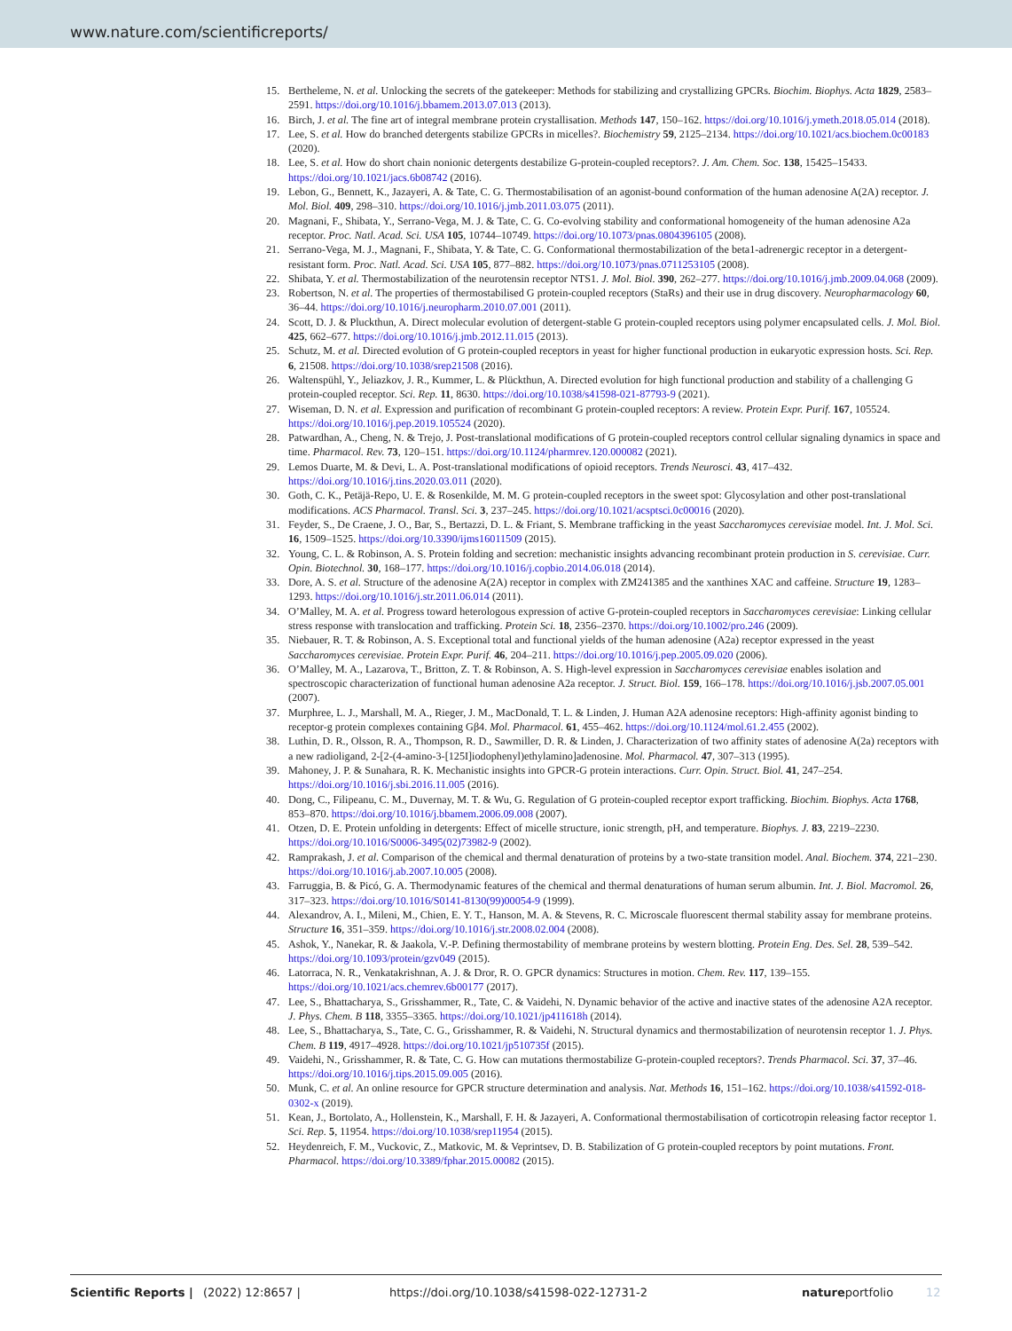www.nature.com/scientificreports/
15. Bertheleme, N. et al. Unlocking the secrets of the gatekeeper: Methods for stabilizing and crystallizing GPCRs. Biochim. Biophys. Acta 1829, 2583–2591. https://doi.org/10.1016/j.bbamem.2013.07.013 (2013).
16. Birch, J. et al. The fine art of integral membrane protein crystallisation. Methods 147, 150–162. https://doi.org/10.1016/j.ymeth.2018.05.014 (2018).
17. Lee, S. et al. How do branched detergents stabilize GPCRs in micelles?. Biochemistry 59, 2125–2134. https://doi.org/10.1021/acs.biochem.0c00183 (2020).
18. Lee, S. et al. How do short chain nonionic detergents destabilize G-protein-coupled receptors?. J. Am. Chem. Soc. 138, 15425–15433. https://doi.org/10.1021/jacs.6b08742 (2016).
19. Lebon, G., Bennett, K., Jazayeri, A. & Tate, C. G. Thermostabilisation of an agonist-bound conformation of the human adenosine A(2A) receptor. J. Mol. Biol. 409, 298–310. https://doi.org/10.1016/j.jmb.2011.03.075 (2011).
20. Magnani, F., Shibata, Y., Serrano-Vega, M. J. & Tate, C. G. Co-evolving stability and conformational homogeneity of the human adenosine A2a receptor. Proc. Natl. Acad. Sci. USA 105, 10744–10749. https://doi.org/10.1073/pnas.0804396105 (2008).
21. Serrano-Vega, M. J., Magnani, F., Shibata, Y. & Tate, C. G. Conformational thermostabilization of the beta1-adrenergic receptor in a detergent-resistant form. Proc. Natl. Acad. Sci. USA 105, 877–882. https://doi.org/10.1073/pnas.0711253105 (2008).
22. Shibata, Y. et al. Thermostabilization of the neurotensin receptor NTS1. J. Mol. Biol. 390, 262–277. https://doi.org/10.1016/j.jmb.2009.04.068 (2009).
23. Robertson, N. et al. The properties of thermostabilised G protein-coupled receptors (StaRs) and their use in drug discovery. Neuropharmacology 60, 36–44. https://doi.org/10.1016/j.neuropharm.2010.07.001 (2011).
24. Scott, D. J. & Pluckthun, A. Direct molecular evolution of detergent-stable G protein-coupled receptors using polymer encapsulated cells. J. Mol. Biol. 425, 662–677. https://doi.org/10.1016/j.jmb.2012.11.015 (2013).
25. Schutz, M. et al. Directed evolution of G protein-coupled receptors in yeast for higher functional production in eukaryotic expression hosts. Sci. Rep. 6, 21508. https://doi.org/10.1038/srep21508 (2016).
26. Waltenspühl, Y., Jeliazkov, J. R., Kummer, L. & Plückthun, A. Directed evolution for high functional production and stability of a challenging G protein-coupled receptor. Sci. Rep. 11, 8630. https://doi.org/10.1038/s41598-021-87793-9 (2021).
27. Wiseman, D. N. et al. Expression and purification of recombinant G protein-coupled receptors: A review. Protein Expr. Purif. 167, 105524. https://doi.org/10.1016/j.pep.2019.105524 (2020).
28. Patwardhan, A., Cheng, N. & Trejo, J. Post-translational modifications of G protein-coupled receptors control cellular signaling dynamics in space and time. Pharmacol. Rev. 73, 120–151. https://doi.org/10.1124/pharmrev.120.000082 (2021).
29. Lemos Duarte, M. & Devi, L. A. Post-translational modifications of opioid receptors. Trends Neurosci. 43, 417–432. https://doi.org/10.1016/j.tins.2020.03.011 (2020).
30. Goth, C. K., Petäjä-Repo, U. E. & Rosenkilde, M. M. G protein-coupled receptors in the sweet spot: Glycosylation and other post-translational modifications. ACS Pharmacol. Transl. Sci. 3, 237–245. https://doi.org/10.1021/acsptsci.0c00016 (2020).
31. Feyder, S., De Craene, J. O., Bar, S., Bertazzi, D. L. & Friant, S. Membrane trafficking in the yeast Saccharomyces cerevisiae model. Int. J. Mol. Sci. 16, 1509–1525. https://doi.org/10.3390/ijms16011509 (2015).
32. Young, C. L. & Robinson, A. S. Protein folding and secretion: mechanistic insights advancing recombinant protein production in S. cerevisiae. Curr. Opin. Biotechnol. 30, 168–177. https://doi.org/10.1016/j.copbio.2014.06.018 (2014).
33. Dore, A. S. et al. Structure of the adenosine A(2A) receptor in complex with ZM241385 and the xanthines XAC and caffeine. Structure 19, 1283–1293. https://doi.org/10.1016/j.str.2011.06.014 (2011).
34. O’Malley, M. A. et al. Progress toward heterologous expression of active G-protein-coupled receptors in Saccharomyces cerevisiae: Linking cellular stress response with translocation and trafficking. Protein Sci. 18, 2356–2370. https://doi.org/10.1002/pro.246 (2009).
35. Niebauer, R. T. & Robinson, A. S. Exceptional total and functional yields of the human adenosine (A2a) receptor expressed in the yeast Saccharomyces cerevisiae. Protein Expr. Purif. 46, 204–211. https://doi.org/10.1016/j.pep.2005.09.020 (2006).
36. O’Malley, M. A., Lazarova, T., Britton, Z. T. & Robinson, A. S. High-level expression in Saccharomyces cerevisiae enables isolation and spectroscopic characterization of functional human adenosine A2a receptor. J. Struct. Biol. 159, 166–178. https://doi.org/10.1016/j.jsb.2007.05.001 (2007).
37. Murphree, L. J., Marshall, M. A., Rieger, J. M., MacDonald, T. L. & Linden, J. Human A2A adenosine receptors: High-affinity agonist binding to receptor-g protein complexes containing Gβ4. Mol. Pharmacol. 61, 455–462. https://doi.org/10.1124/mol.61.2.455 (2002).
38. Luthin, D. R., Olsson, R. A., Thompson, R. D., Sawmiller, D. R. & Linden, J. Characterization of two affinity states of adenosine A(2a) receptors with a new radioligand, 2-[2-(4-amino-3-[125I]iodophenyl)ethylamino]adenosine. Mol. Pharmacol. 47, 307–313 (1995).
39. Mahoney, J. P. & Sunahara, R. K. Mechanistic insights into GPCR-G protein interactions. Curr. Opin. Struct. Biol. 41, 247–254. https://doi.org/10.1016/j.sbi.2016.11.005 (2016).
40. Dong, C., Filipeanu, C. M., Duvernay, M. T. & Wu, G. Regulation of G protein-coupled receptor export trafficking. Biochim. Biophys. Acta 1768, 853–870. https://doi.org/10.1016/j.bbamem.2006.09.008 (2007).
41. Otzen, D. E. Protein unfolding in detergents: Effect of micelle structure, ionic strength, pH, and temperature. Biophys. J. 83, 2219–2230. https://doi.org/10.1016/S0006-3495(02)73982-9 (2002).
42. Ramprakash, J. et al. Comparison of the chemical and thermal denaturation of proteins by a two-state transition model. Anal. Biochem. 374, 221–230. https://doi.org/10.1016/j.ab.2007.10.005 (2008).
43. Farruggia, B. & Picó, G. A. Thermodynamic features of the chemical and thermal denaturations of human serum albumin. Int. J. Biol. Macromol. 26, 317–323. https://doi.org/10.1016/S0141-8130(99)00054-9 (1999).
44. Alexandrov, A. I., Mileni, M., Chien, E. Y. T., Hanson, M. A. & Stevens, R. C. Microscale fluorescent thermal stability assay for membrane proteins. Structure 16, 351–359. https://doi.org/10.1016/j.str.2008.02.004 (2008).
45. Ashok, Y., Nanekar, R. & Jaakola, V.-P. Defining thermostability of membrane proteins by western blotting. Protein Eng. Des. Sel. 28, 539–542. https://doi.org/10.1093/protein/gzv049 (2015).
46. Latorraca, N. R., Venkatakrishnan, A. J. & Dror, R. O. GPCR dynamics: Structures in motion. Chem. Rev. 117, 139–155. https://doi.org/10.1021/acs.chemrev.6b00177 (2017).
47. Lee, S., Bhattacharya, S., Grisshammer, R., Tate, C. & Vaidehi, N. Dynamic behavior of the active and inactive states of the adenosine A2A receptor. J. Phys. Chem. B 118, 3355–3365. https://doi.org/10.1021/jp411618h (2014).
48. Lee, S., Bhattacharya, S., Tate, C. G., Grisshammer, R. & Vaidehi, N. Structural dynamics and thermostabilization of neurotensin receptor 1. J. Phys. Chem. B 119, 4917–4928. https://doi.org/10.1021/jp510735f (2015).
49. Vaidehi, N., Grisshammer, R. & Tate, C. G. How can mutations thermostabilize G-protein-coupled receptors?. Trends Pharmacol. Sci. 37, 37–46. https://doi.org/10.1016/j.tips.2015.09.005 (2016).
50. Munk, C. et al. An online resource for GPCR structure determination and analysis. Nat. Methods 16, 151–162. https://doi.org/10.1038/s41592-018-0302-x (2019).
51. Kean, J., Bortolato, A., Hollenstein, K., Marshall, F. H. & Jazayeri, A. Conformational thermostabilisation of corticotropin releasing factor receptor 1. Sci. Rep. 5, 11954. https://doi.org/10.1038/srep11954 (2015).
52. Heydenreich, F. M., Vuckovic, Z., Matkovic, M. & Veprintsev, D. B. Stabilization of G protein-coupled receptors by point mutations. Front. Pharmacol. https://doi.org/10.3389/fphar.2015.00082 (2015).
Scientific Reports | (2022) 12:8657 | https://doi.org/10.1038/s41598-022-12731-2 natureportfolio 12